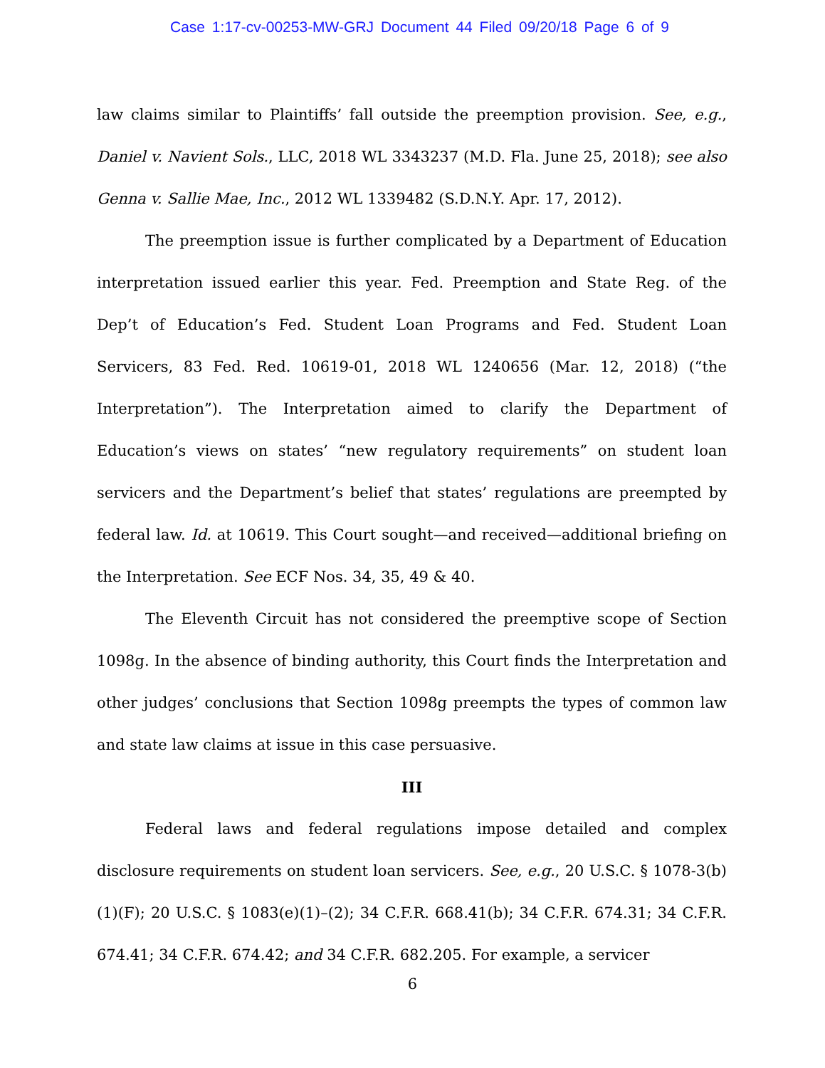Case 1:17-cv-00253-MW-GRJ Document 44 Filed 09/20/18 Page 6 of 9
law claims similar to Plaintiffs’ fall outside the preemption provision. See, e.g., Daniel v. Navient Sols., LLC, 2018 WL 3343237 (M.D. Fla. June 25, 2018); see also Genna v. Sallie Mae, Inc., 2012 WL 1339482 (S.D.N.Y. Apr. 17, 2012).
The preemption issue is further complicated by a Department of Education interpretation issued earlier this year. Fed. Preemption and State Reg. of the Dep’t of Education’s Fed. Student Loan Programs and Fed. Student Loan Servicers, 83 Fed. Red. 10619-01, 2018 WL 1240656 (Mar. 12, 2018) (“the Interpretation”). The Interpretation aimed to clarify the Department of Education’s views on states’ “new regulatory requirements” on student loan servicers and the Department’s belief that states’ regulations are preempted by federal law. Id. at 10619. This Court sought—and received—additional briefing on the Interpretation. See ECF Nos. 34, 35, 49 & 40.
The Eleventh Circuit has not considered the preemptive scope of Section 1098g. In the absence of binding authority, this Court finds the Interpretation and other judges’ conclusions that Section 1098g preempts the types of common law and state law claims at issue in this case persuasive.
III
Federal laws and federal regulations impose detailed and complex disclosure requirements on student loan servicers. See, e.g., 20 U.S.C. § 1078-3(b)(1)(F); 20 U.S.C. § 1083(e)(1)–(2); 34 C.F.R. 668.41(b); 34 C.F.R. 674.31; 34 C.F.R. 674.41; 34 C.F.R. 674.42; and 34 C.F.R. 682.205. For example, a servicer
6